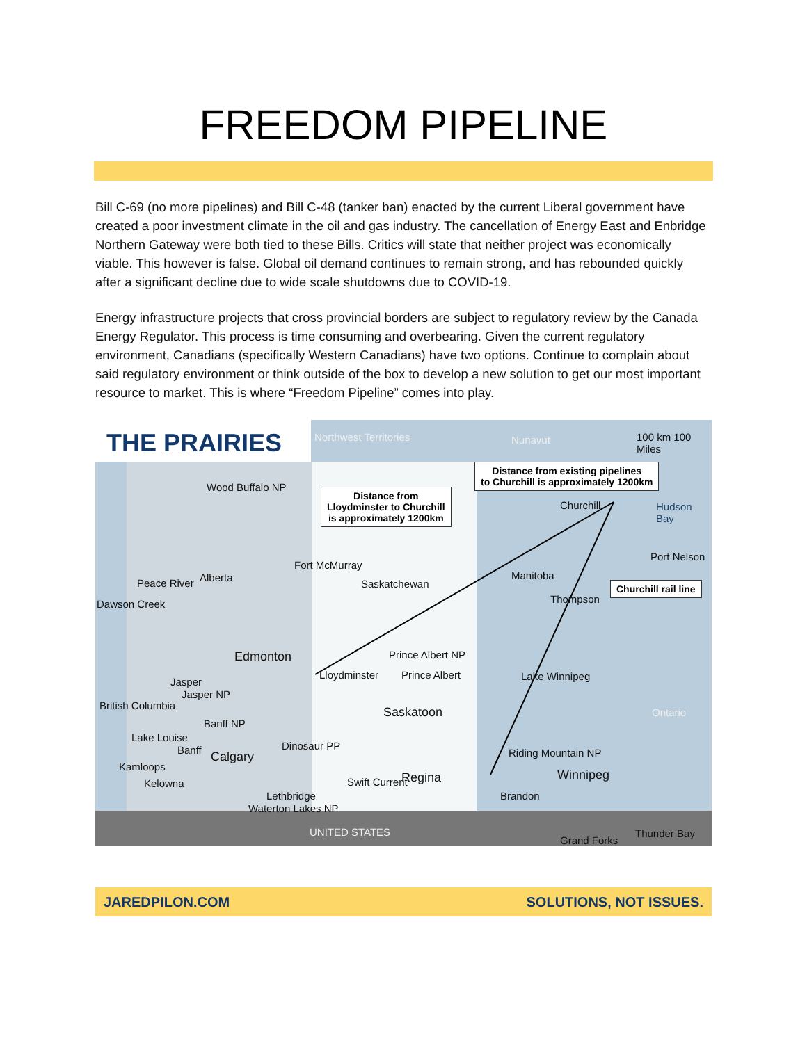FREEDOM PIPELINE
Bill C-69 (no more pipelines) and Bill C-48 (tanker ban) enacted by the current Liberal government have created a poor investment climate in the oil and gas industry. The cancellation of Energy East and Enbridge Northern Gateway were both tied to these Bills. Critics will state that neither project was economically viable. This however is false. Global oil demand continues to remain strong, and has rebounded quickly after a significant decline due to wide scale shutdowns due to COVID-19.
Energy infrastructure projects that cross provincial borders are subject to regulatory review by the Canada Energy Regulator. This process is time consuming and overbearing. Given the current regulatory environment, Canadians (specifically Western Canadians) have two options. Continue to complain about said regulatory environment or think outside of the box to develop a new solution to get our most important resource to market. This is where “Freedom Pipeline” comes into play.
THE PRAIRIES Northwest Territories Nunavut 100 km 100 Miles
Distance from existing pipelines
to Churchill is approximately 1200km
Distance from
Lloydminster to Churchill
is approximately 1200km
Churchill rail line
Wood Buffalo NP
Churchill Hudson Bay
Port Nelson
Fort McMurray
Peace River Alberta
Saskatchewan
Manitoba
Thompson
Dawson Creek
Prince Albert NP
Edmonton
Lloydminster Prince Albert
Jasper
Jasper NP
Lake Winnipeg
British Columbia Saskatoon Ontario
Banff NP
Lake Louise
Banff Calgary
Dinosaur PP
Riding Mountain NP
Kamloops
Regina Winnipeg
Kelowna Swift Current
Lethbridge Brandon
Waterton Lakes NP
UNITED STATES
Grand Forks
Thunder Bay
JAREDPILON.COM SOLUTIONS, NOT ISSUES.